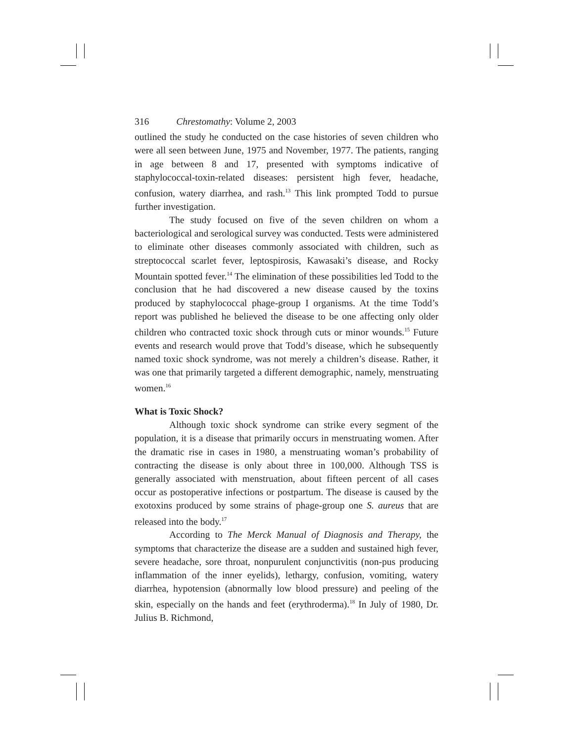316 Chrestomathy: Volume 2, 2003
outlined the study he conducted on the case histories of seven children who were all seen between June, 1975 and November, 1977. The patients, ranging in age between 8 and 17, presented with symptoms indicative of staphylococcal-toxin-related diseases: persistent high fever, headache, confusion, watery diarrhea, and rash.<sup>13</sup> This link prompted Todd to pursue further investigation.
The study focused on five of the seven children on whom a bacteriological and serological survey was conducted. Tests were administered to eliminate other diseases commonly associated with children, such as streptococcal scarlet fever, leptospirosis, Kawasaki’s disease, and Rocky Mountain spotted fever.<sup>14</sup> The elimination of these possibilities led Todd to the conclusion that he had discovered a new disease caused by the toxins produced by staphylococcal phage-group I organisms. At the time Todd’s report was published he believed the disease to be one affecting only older children who contracted toxic shock through cuts or minor wounds.<sup>15</sup> Future events and research would prove that Todd’s disease, which he subsequently named toxic shock syndrome, was not merely a children’s disease. Rather, it was one that primarily targeted a different demographic, namely, menstruating women.<sup>16</sup>
What is Toxic Shock?
Although toxic shock syndrome can strike every segment of the population, it is a disease that primarily occurs in menstruating women. After the dramatic rise in cases in 1980, a menstruating woman’s probability of contracting the disease is only about three in 100,000. Although TSS is generally associated with menstruation, about fifteen percent of all cases occur as postoperative infections or postpartum. The disease is caused by the exotoxins produced by some strains of phage-group one S. aureus that are released into the body.<sup>17</sup>
According to The Merck Manual of Diagnosis and Therapy, the symptoms that characterize the disease are a sudden and sustained high fever, severe headache, sore throat, nonpurulent conjunctivitis (non-pus producing inflammation of the inner eyelids), lethargy, confusion, vomiting, watery diarrhea, hypotension (abnormally low blood pressure) and peeling of the skin, especially on the hands and feet (erythroderma).<sup>18</sup> In July of 1980, Dr. Julius B. Richmond,